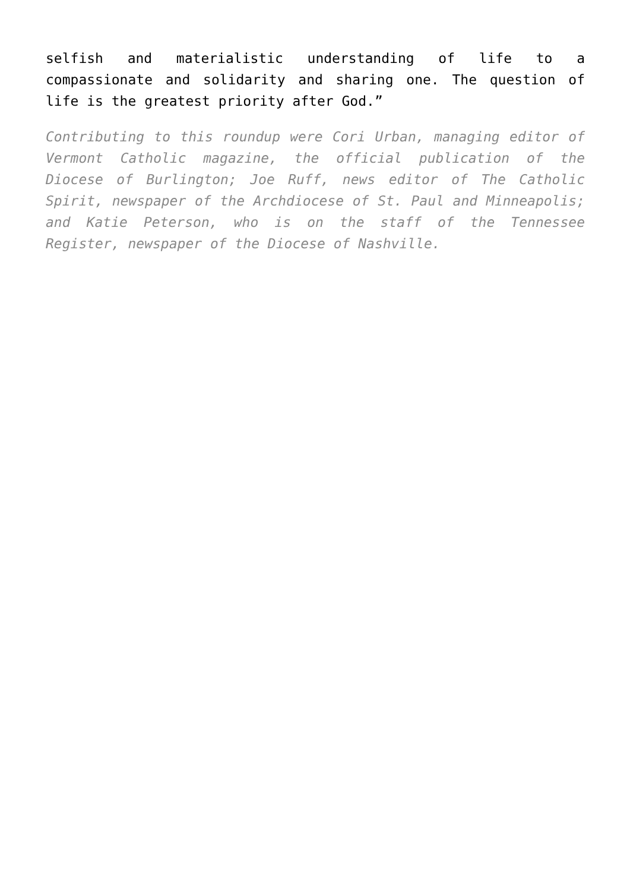selfish and materialistic understanding of life to a compassionate and solidarity and sharing one. The question of life is the greatest priority after God.”
Contributing to this roundup were Cori Urban, managing editor of Vermont Catholic magazine, the official publication of the Diocese of Burlington; Joe Ruff, news editor of The Catholic Spirit, newspaper of the Archdiocese of St. Paul and Minneapolis; and Katie Peterson, who is on the staff of the Tennessee Register, newspaper of the Diocese of Nashville.